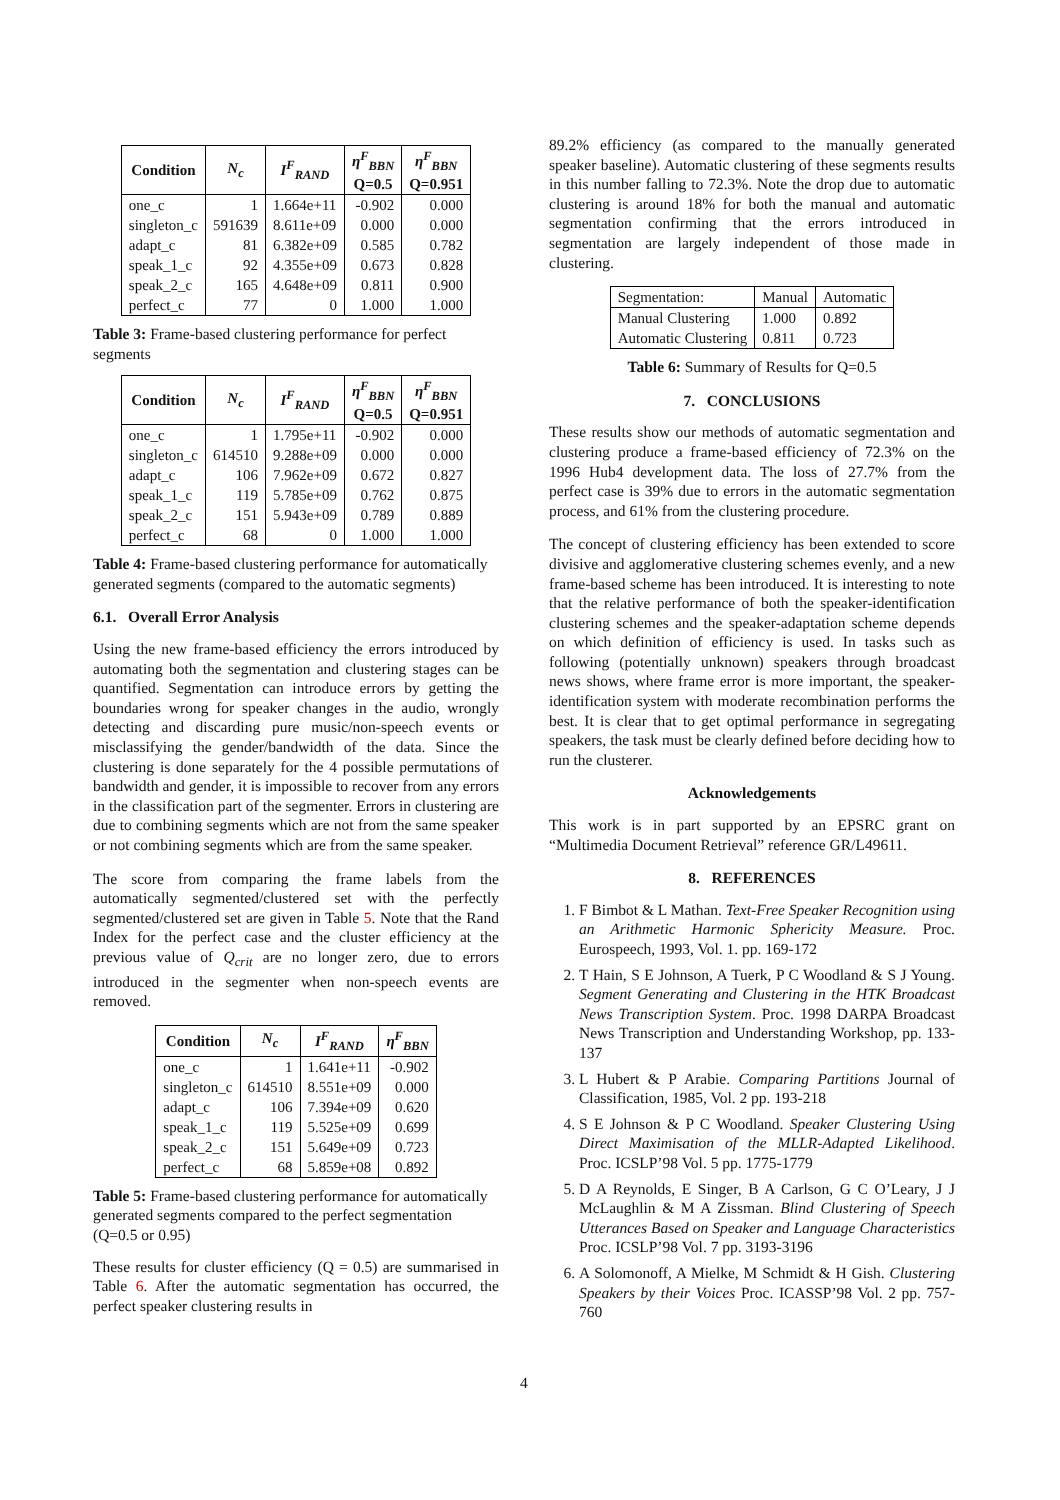| Condition | N<sub>c</sub> | I<sup>F</sup><sub>RAND</sub> | η<sup>F</sup><sub>BBN</sub> Q=0.5 | η<sup>F</sup><sub>BBN</sub> Q=0.951 |
| --- | --- | --- | --- | --- |
| one_c | 1 | 1.664e+11 | -0.902 | 0.000 |
| singleton_c | 591639 | 8.611e+09 | 0.000 | 0.000 |
| adapt_c | 81 | 6.382e+09 | 0.585 | 0.782 |
| speak_1_c | 92 | 4.355e+09 | 0.673 | 0.828 |
| speak_2_c | 165 | 4.648e+09 | 0.811 | 0.900 |
| perfect_c | 77 | 0 | 1.000 | 1.000 |
Table 3: Frame-based clustering performance for perfect segments
| Condition | N<sub>c</sub> | I<sup>F</sup><sub>RAND</sub> | η<sup>F</sup><sub>BBN</sub> Q=0.5 | η<sup>F</sup><sub>BBN</sub> Q=0.951 |
| --- | --- | --- | --- | --- |
| one_c | 1 | 1.795e+11 | -0.902 | 0.000 |
| singleton_c | 614510 | 9.288e+09 | 0.000 | 0.000 |
| adapt_c | 106 | 7.962e+09 | 0.672 | 0.827 |
| speak_1_c | 119 | 5.785e+09 | 0.762 | 0.875 |
| speak_2_c | 151 | 5.943e+09 | 0.789 | 0.889 |
| perfect_c | 68 | 0 | 1.000 | 1.000 |
Table 4: Frame-based clustering performance for automatically generated segments (compared to the automatic segments)
6.1. Overall Error Analysis
Using the new frame-based efficiency the errors introduced by automating both the segmentation and clustering stages can be quantified. Segmentation can introduce errors by getting the boundaries wrong for speaker changes in the audio, wrongly detecting and discarding pure music/non-speech events or misclassifying the gender/bandwidth of the data. Since the clustering is done separately for the 4 possible permutations of bandwidth and gender, it is impossible to recover from any errors in the classification part of the segmenter. Errors in clustering are due to combining segments which are not from the same speaker or not combining segments which are from the same speaker.
The score from comparing the frame labels from the automatically segmented/clustered set with the perfectly segmented/clustered set are given in Table 5. Note that the Rand Index for the perfect case and the cluster efficiency at the previous value of Q<sub>crit</sub> are no longer zero, due to errors introduced in the segmenter when non-speech events are removed.
| Condition | N<sub>c</sub> | I<sup>F</sup><sub>RAND</sub> | η<sup>F</sup><sub>BBN</sub> |
| --- | --- | --- | --- |
| one_c | 1 | 1.641e+11 | -0.902 |
| singleton_c | 614510 | 8.551e+09 | 0.000 |
| adapt_c | 106 | 7.394e+09 | 0.620 |
| speak_1_c | 119 | 5.525e+09 | 0.699 |
| speak_2_c | 151 | 5.649e+09 | 0.723 |
| perfect_c | 68 | 5.859e+08 | 0.892 |
Table 5: Frame-based clustering performance for automatically generated segments compared to the perfect segmentation (Q=0.5 or 0.95)
These results for cluster efficiency (Q = 0.5) are summarised in Table 6. After the automatic segmentation has occurred, the perfect speaker clustering results in
89.2% efficiency (as compared to the manually generated speaker baseline). Automatic clustering of these segments results in this number falling to 72.3%. Note the drop due to automatic clustering is around 18% for both the manual and automatic segmentation confirming that the errors introduced in segmentation are largely independent of those made in clustering.
| Segmentation: | Manual | Automatic |
| --- | --- | --- |
| Manual Clustering | 1.000 | 0.892 |
| Automatic Clustering | 0.811 | 0.723 |
Table 6: Summary of Results for Q=0.5
7. CONCLUSIONS
These results show our methods of automatic segmentation and clustering produce a frame-based efficiency of 72.3% on the 1996 Hub4 development data. The loss of 27.7% from the perfect case is 39% due to errors in the automatic segmentation process, and 61% from the clustering procedure.
The concept of clustering efficiency has been extended to score divisive and agglomerative clustering schemes evenly, and a new frame-based scheme has been introduced. It is interesting to note that the relative performance of both the speaker-identification clustering schemes and the speaker-adaptation scheme depends on which definition of efficiency is used. In tasks such as following (potentially unknown) speakers through broadcast news shows, where frame error is more important, the speaker-identification system with moderate recombination performs the best. It is clear that to get optimal performance in segregating speakers, the task must be clearly defined before deciding how to run the clusterer.
Acknowledgements
This work is in part supported by an EPSRC grant on “Multimedia Document Retrieval” reference GR/L49611.
8. REFERENCES
1. F Bimbot & L Mathan. Text-Free Speaker Recognition using an Arithmetic Harmonic Sphericity Measure. Proc. Eurospeech, 1993, Vol. 1. pp. 169-172
2. T Hain, S E Johnson, A Tuerk, P C Woodland & S J Young. Segment Generating and Clustering in the HTK Broadcast News Transcription System. Proc. 1998 DARPA Broadcast News Transcription and Understanding Workshop, pp. 133-137
3. L Hubert & P Arabie. Comparing Partitions Journal of Classification, 1985, Vol. 2 pp. 193-218
4. S E Johnson & P C Woodland. Speaker Clustering Using Direct Maximisation of the MLLR-Adapted Likelihood. Proc. ICSLP’98 Vol. 5 pp. 1775-1779
5. D A Reynolds, E Singer, B A Carlson, G C O’Leary, J J McLaughlin & M A Zissman. Blind Clustering of Speech Utterances Based on Speaker and Language Characteristics Proc. ICSLP’98 Vol. 7 pp. 3193-3196
6. A Solomonoff, A Mielke, M Schmidt & H Gish. Clustering Speakers by their Voices Proc. ICASSP’98 Vol. 2 pp. 757-760
4